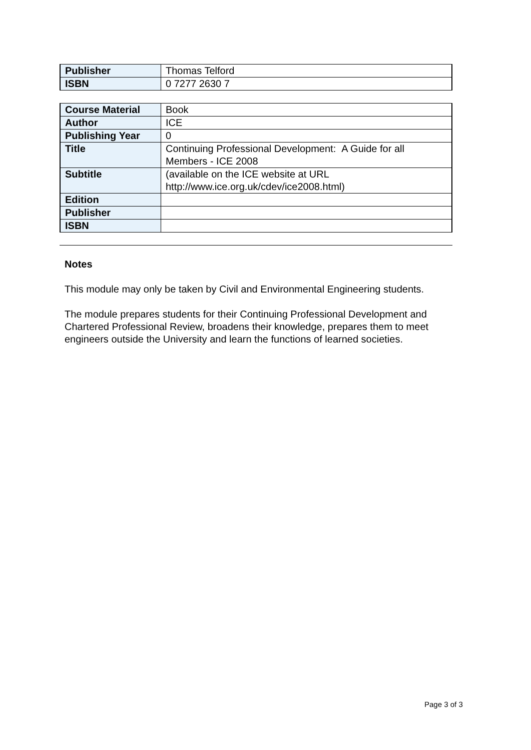| Publisher | Thomas Telford |
| ISBN | 0 7277 2630 7 |
| Course Material | Book |
| Author | ICE |
| Publishing Year | 0 |
| Title | Continuing Professional Development: A Guide for all Members - ICE 2008 |
| Subtitle | (available on the ICE website at URL http://www.ice.org.uk/cdev/ice2008.html) |
| Edition | |
| Publisher | |
| ISBN | |
Notes
This module may only be taken by Civil and Environmental Engineering students.
The module prepares students for their Continuing Professional Development and Chartered Professional Review, broadens their knowledge, prepares them to meet engineers outside the University and learn the functions of learned societies.
Page 3 of 3